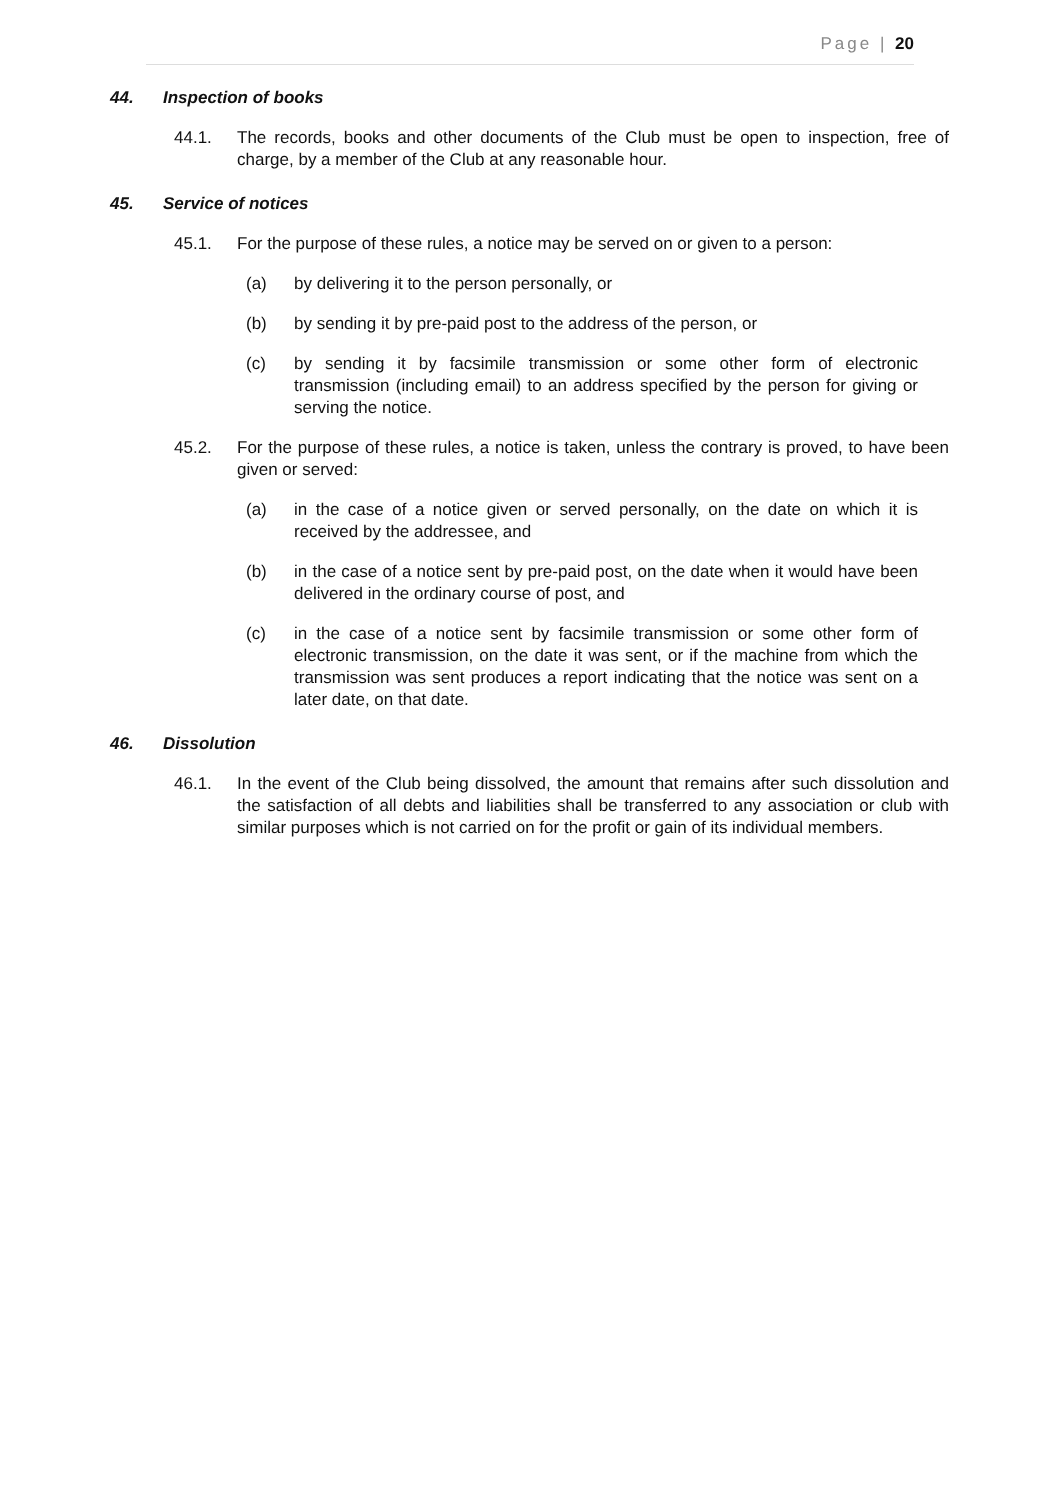Page | 20
44. Inspection of books
44.1. The records, books and other documents of the Club must be open to inspection, free of charge, by a member of the Club at any reasonable hour.
45. Service of notices
45.1. For the purpose of these rules, a notice may be served on or given to a person:
(a) by delivering it to the person personally, or
(b) by sending it by pre-paid post to the address of the person, or
(c) by sending it by facsimile transmission or some other form of electronic transmission (including email) to an address specified by the person for giving or serving the notice.
45.2. For the purpose of these rules, a notice is taken, unless the contrary is proved, to have been given or served:
(a) in the case of a notice given or served personally, on the date on which it is received by the addressee, and
(b) in the case of a notice sent by pre-paid post, on the date when it would have been delivered in the ordinary course of post, and
(c) in the case of a notice sent by facsimile transmission or some other form of electronic transmission, on the date it was sent, or if the machine from which the transmission was sent produces a report indicating that the notice was sent on a later date, on that date.
46. Dissolution
46.1. In the event of the Club being dissolved, the amount that remains after such dissolution and the satisfaction of all debts and liabilities shall be transferred to any association or club with similar purposes which is not carried on for the profit or gain of its individual members.